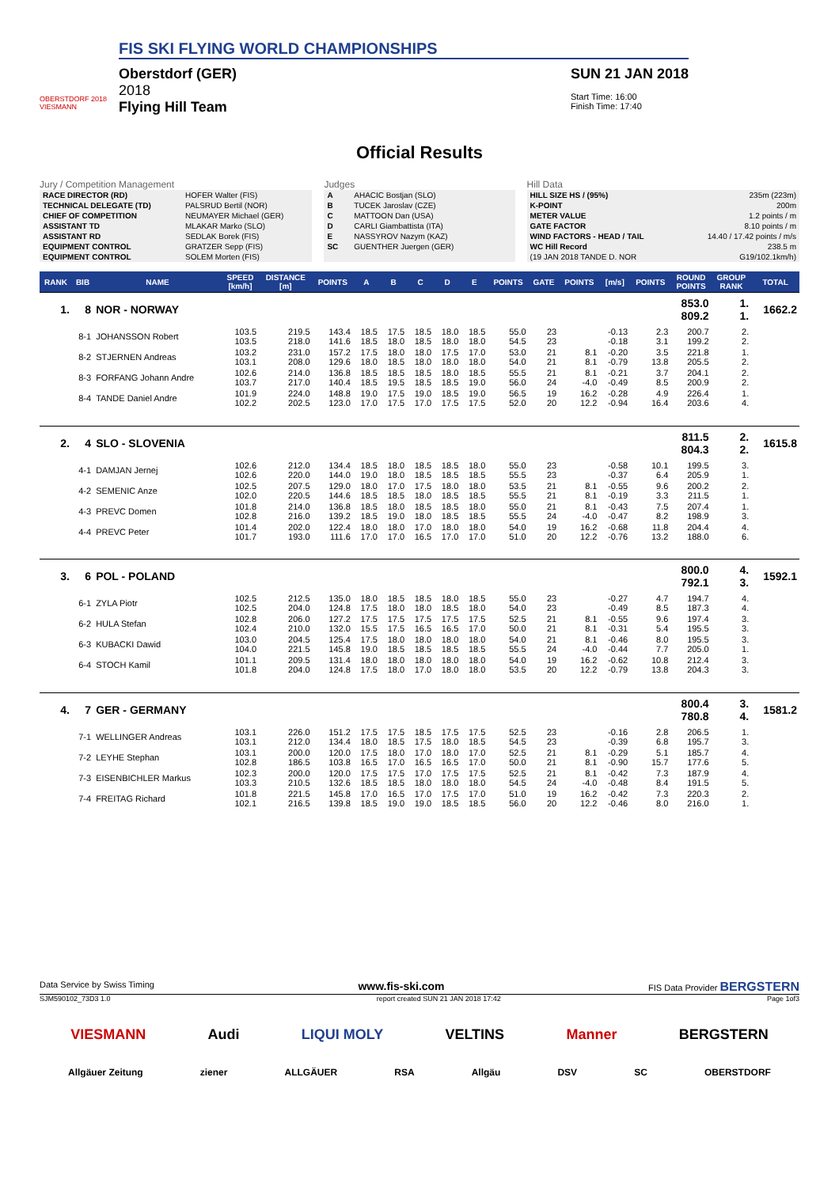OBERSTDORF 2018
VIESMANN
FIS SKI FLYING WORLD CHAMPIONSHIPS
Oberstdorf (GER)
2018
Flying Hill Team
SUN 21 JAN 2018
Start Time: 16:00
Finish Time: 17:40
Official Results
Jury / Competition Management
| RACE DIRECTOR (RD) | HOFER Walter (FIS) |
| TECHNICAL DELEGATE (TD) | PALSRUD Bertil (NOR) |
| CHIEF OF COMPETITION | NEUMAYER Michael (GER) |
| ASSISTANT TD | MLAKAR Marko (SLO) |
| ASSISTANT RD | SEDLAK Borek (FIS) |
| EQUIPMENT CONTROL | GRATZER Sepp (FIS) |
| EQUIPMENT CONTROL | SOLEM Morten (FIS) |
Judges
| A | AHACIC Bostjan (SLO) |
| B | TUCEK Jaroslav (CZE) |
| C | MATTOON Dan (USA) |
| D | CARLI Giambattista (ITA) |
| E | NASSYROV Nazym (KAZ) |
| SC | GUENTHER Juergen (GER) |
Hill Data
| HILL SIZE HS / (95%) | 235m (223m) |
| K-POINT | 200m |
| METER VALUE | 1.2 points / m |
| GATE FACTOR | 8.10 points / m |
| WIND FACTORS - HEAD / TAIL | 14.40 / 17.42 points / m/s |
| WC Hill Record | 238.5 m |
| (19 JAN 2018 TANDE D. NOR | G19/102.1km/h) |
| RANK | BIB | NAME | SPEED [km/h] | DISTANCE [m] | POINTS | A | B | C | D | E | POINTS | GATE | POINTS | [m/s] | POINTS | ROUND POINTS | GROUP RANK | TOTAL |
| --- | --- | --- | --- | --- | --- | --- | --- | --- | --- | --- | --- | --- | --- | --- | --- | --- | --- | --- |
| 1. | 8 | NOR - NORWAY | | | | | | | | | | | | | | 853.0 809.2 | 1. 1. | 1662.2 |
| | 8-1 | JOHANSSON Robert | 103.5 103.5 | 219.5 218.0 | 143.4 141.6 | 18.5 18.5 | 17.5 18.0 | 18.5 18.5 | 18.0 18.0 | 18.5 18.0 | 55.0 54.5 | 23 23 | | -0.13 -0.18 | 2.3 3.1 | 200.7 199.2 | 2. 2. | |
| | 8-2 | STJERNEN Andreas | 103.2 103.1 | 231.0 208.0 | 157.2 129.6 | 17.5 18.0 | 18.0 18.5 | 18.0 18.0 | 17.5 18.0 | 17.0 18.0 | 53.0 54.0 | 21 21 | 8.1 8.1 | -0.20 -0.79 | 3.5 13.8 | 221.8 205.5 | 1. 2. | |
| | 8-3 | FORFANG Johann Andre | 102.6 103.7 | 214.0 217.0 | 136.8 140.4 | 18.5 18.5 | 18.5 19.5 | 18.5 18.5 | 18.0 18.5 | 18.5 19.0 | 55.5 56.0 | 21 24 | 8.1 -4.0 | -0.21 -0.49 | 3.7 8.5 | 204.1 200.9 | 2. 2. | |
| | 8-4 | TANDE Daniel Andre | 101.9 102.2 | 224.0 202.5 | 148.8 123.0 | 19.0 17.0 | 17.5 17.5 | 19.0 17.0 | 18.5 17.5 | 19.0 17.5 | 56.5 52.0 | 19 20 | 16.2 12.2 | -0.28 -0.94 | 4.9 16.4 | 226.4 203.6 | 1. 4. | |
| 2. | 4 | SLO - SLOVENIA | | | | | | | | | | | | | | 811.5 804.3 | 2. 2. | 1615.8 |
| | 4-1 | DAMJAN Jernej | 102.6 102.6 | 212.0 220.0 | 134.4 144.0 | 18.5 19.0 | 18.0 18.0 | 18.5 18.5 | 18.5 18.5 | 18.0 18.5 | 55.0 55.5 | 23 23 | | -0.58 -0.37 | 10.1 6.4 | 199.5 205.9 | 3. 1. | |
| | 4-2 | SEMENIC Anze | 102.5 102.0 | 207.5 220.5 | 129.0 144.6 | 18.0 18.5 | 17.0 18.5 | 17.5 18.0 | 18.0 18.5 | 18.0 18.5 | 53.5 55.5 | 21 21 | 8.1 8.1 | -0.55 -0.19 | 9.6 3.3 | 200.2 211.5 | 2. 1. | |
| | 4-3 | PREVC Domen | 101.8 102.8 | 214.0 216.0 | 136.8 139.2 | 18.5 18.5 | 18.0 19.0 | 18.5 18.0 | 18.5 18.5 | 18.0 18.5 | 55.0 55.5 | 21 24 | 8.1 -4.0 | -0.43 -0.47 | 7.5 8.2 | 207.4 198.9 | 1. 3. | |
| | 4-4 | PREVC Peter | 101.4 101.7 | 202.0 193.0 | 122.4 111.6 | 18.0 17.0 | 18.0 17.0 | 17.0 16.5 | 18.0 17.0 | 18.0 17.0 | 54.0 51.0 | 19 20 | 16.2 12.2 | -0.68 -0.76 | 11.8 13.2 | 204.4 188.0 | 4. 6. | |
| 3. | 6 | POL - POLAND | | | | | | | | | | | | | | 800.0 792.1 | 4. 3. | 1592.1 |
| | 6-1 | ZYLA Piotr | 102.5 102.5 | 212.5 204.0 | 135.0 124.8 | 18.0 17.5 | 18.5 18.0 | 18.5 18.0 | 18.0 18.5 | 18.5 18.0 | 55.0 54.0 | 23 23 | | -0.27 -0.49 | 4.7 8.5 | 194.7 187.3 | 4. 4. | |
| | 6-2 | HULA Stefan | 102.8 102.4 | 206.0 210.0 | 127.2 132.0 | 17.5 15.5 | 17.5 17.5 | 17.5 16.5 | 17.5 16.5 | 17.5 17.0 | 52.5 50.0 | 21 21 | 8.1 8.1 | -0.55 -0.31 | 9.6 5.4 | 197.4 195.5 | 3. 3. | |
| | 6-3 | KUBACKI Dawid | 103.0 104.0 | 204.5 221.5 | 125.4 145.8 | 17.5 19.0 | 18.0 18.5 | 18.0 18.5 | 18.0 18.5 | 18.0 18.5 | 54.0 55.5 | 21 24 | 8.1 -4.0 | -0.46 -0.44 | 8.0 7.7 | 195.5 205.0 | 3. 1. | |
| | 6-4 | STOCH Kamil | 101.1 101.8 | 209.5 204.0 | 131.4 124.8 | 18.0 17.5 | 18.0 18.0 | 18.0 17.0 | 18.0 18.0 | 18.0 18.0 | 54.0 53.5 | 19 20 | 16.2 12.2 | -0.62 -0.79 | 10.8 13.8 | 212.4 204.3 | 3. 3. | |
| 4. | 7 | GER - GERMANY | | | | | | | | | | | | | | 800.4 780.8 | 3. 4. | 1581.2 |
| | 7-1 | WELLINGER Andreas | 103.1 103.1 | 226.0 212.0 | 151.2 134.4 | 17.5 18.0 | 17.5 18.5 | 18.5 17.5 | 17.5 18.0 | 17.5 18.5 | 52.5 54.5 | 23 23 | | -0.16 -0.39 | 2.8 6.8 | 206.5 195.7 | 1. 3. | |
| | 7-2 | LEYHE Stephan | 103.1 102.8 | 200.0 186.5 | 120.0 103.8 | 17.5 16.5 | 18.0 17.0 | 17.0 16.5 | 18.0 16.5 | 17.0 17.0 | 52.5 50.0 | 21 21 | 8.1 8.1 | -0.29 -0.90 | 5.1 15.7 | 185.7 177.6 | 4. 5. | |
| | 7-3 | EISENBICHLER Markus | 102.3 103.3 | 200.0 210.5 | 120.0 132.6 | 17.5 18.5 | 17.5 18.5 | 17.0 18.0 | 17.5 18.0 | 17.5 18.0 | 52.5 54.5 | 21 24 | 8.1 -4.0 | -0.42 -0.48 | 7.3 8.4 | 187.9 191.5 | 4. 5. | |
| | 7-4 | FREITAG Richard | 101.8 102.1 | 221.5 216.5 | 145.8 139.8 | 17.0 18.5 | 16.5 19.0 | 17.0 19.0 | 17.5 18.5 | 17.0 18.5 | 51.0 56.0 | 19 20 | 16.2 12.2 | -0.42 -0.46 | 7.3 8.0 | 220.3 216.0 | 2. 1. | |
Data Service by Swiss Timing www.fis-ski.com FIS Data Provider BERGSTERN
SJM590102_73D3 1.0 report created SUN 21 JAN 2018 17:42 Page 1of3
VIESMANN Audi LIQUI MOLY VELTINS Manner BERGSTERN
Allgäuer Zeitung ziener ALLGÄUER RSA Allgäu DSV SC OBERSTDORF